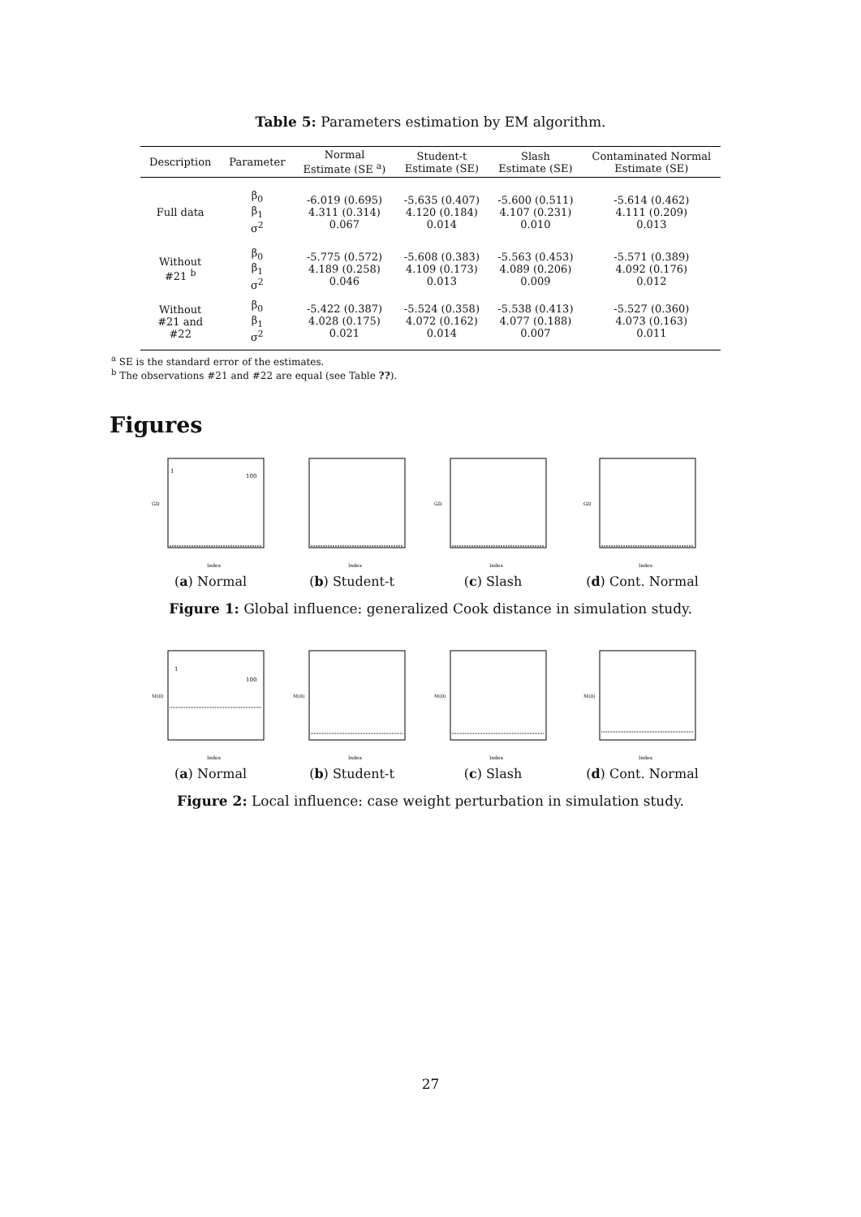Table 5: Parameters estimation by EM algorithm.
| Description | Parameter | Normal Estimate (SE <sup>a</sup>) | Student-t Estimate (SE) | Slash Estimate (SE) | Contaminated Normal Estimate (SE) |
| --- | --- | --- | --- | --- | --- |
| Full data | β<sub>0</sub> β<sub>1</sub> σ<sup>2</sup> | -6.019 (0.695) 4.311 (0.314) 0.067 | -5.635 (0.407) 4.120 (0.184) 0.014 | -5.600 (0.511) 4.107 (0.231) 0.010 | -5.614 (0.462) 4.111 (0.209) 0.013 |
| Without #21 <sup>b</sup> | β<sub>0</sub> β<sub>1</sub> σ<sup>2</sup> | -5.775 (0.572) 4.189 (0.258) 0.046 | -5.608 (0.383) 4.109 (0.173) 0.013 | -5.563 (0.453) 4.089 (0.206) 0.009 | -5.571 (0.389) 4.092 (0.176) 0.012 |
| Without #21 and #22 | β<sub>0</sub> β<sub>1</sub> σ<sup>2</sup> | -5.422 (0.387) 4.028 (0.175) 0.021 | -5.524 (0.358) 4.072 (0.162) 0.014 | -5.538 (0.413) 4.077 (0.188) 0.007 | -5.527 (0.360) 4.073 (0.163) 0.011 |
<sup>a</sup> SE is the standard error of the estimates.
<sup>b</sup> The observations #21 and #22 are equal (see Table ??).
Figures
1
100
Index
GD
(a) Normal
Index
(b) Student-t
Index
GD
(c) Slash
Index
GD
(d) Cont. Normal
Figure 1: Global influence: generalized Cook distance in simulation study.
1
100
Index
M(0)
(a) Normal
Index
M(0)
(b) Student-t
Index
M(0)
(c) Slash
Index
M(0)
(d) Cont. Normal
Figure 2: Local influence: case weight perturbation in simulation study.
27